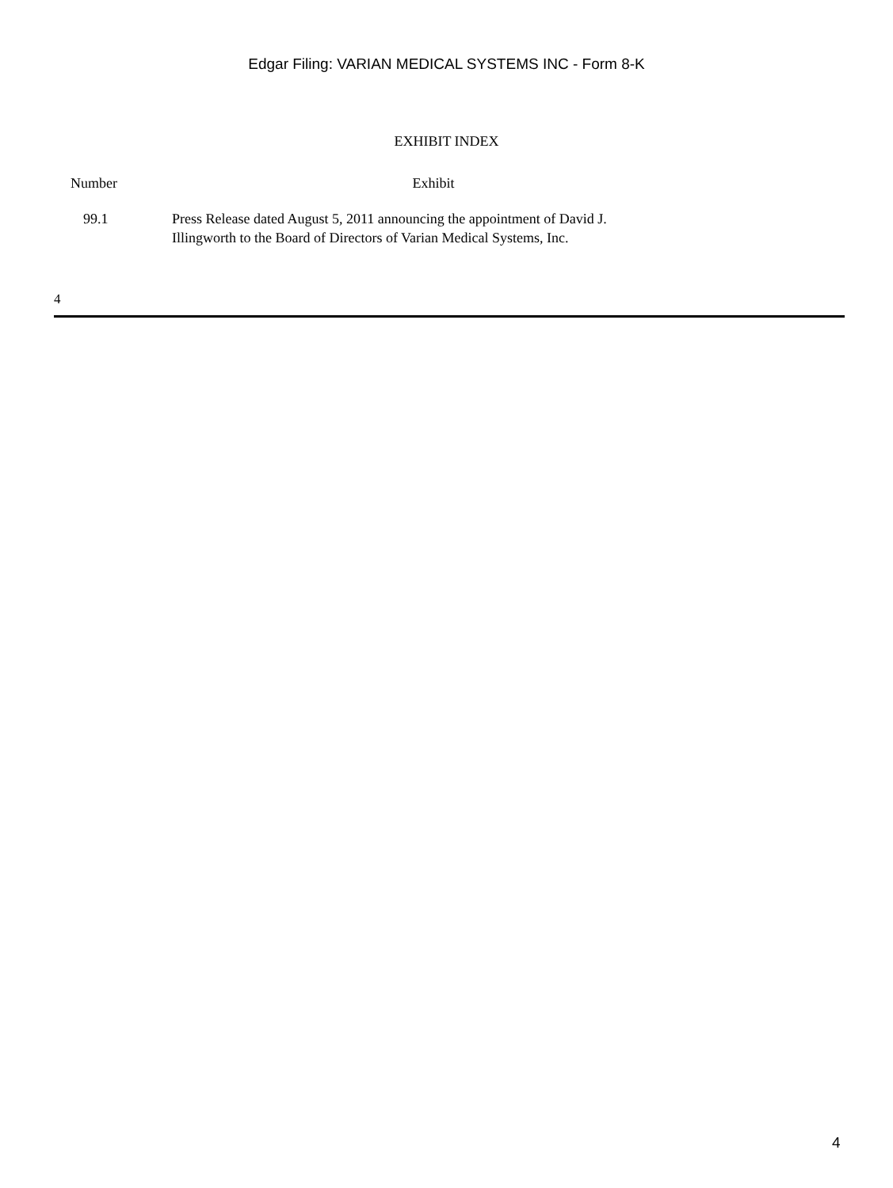Edgar Filing: VARIAN MEDICAL SYSTEMS INC - Form 8-K
EXHIBIT INDEX
| Number | Exhibit |
| --- | --- |
| 99.1 | Press Release dated August 5, 2011 announcing the appointment of David J. Illingworth to the Board of Directors of Varian Medical Systems, Inc. |
4
4